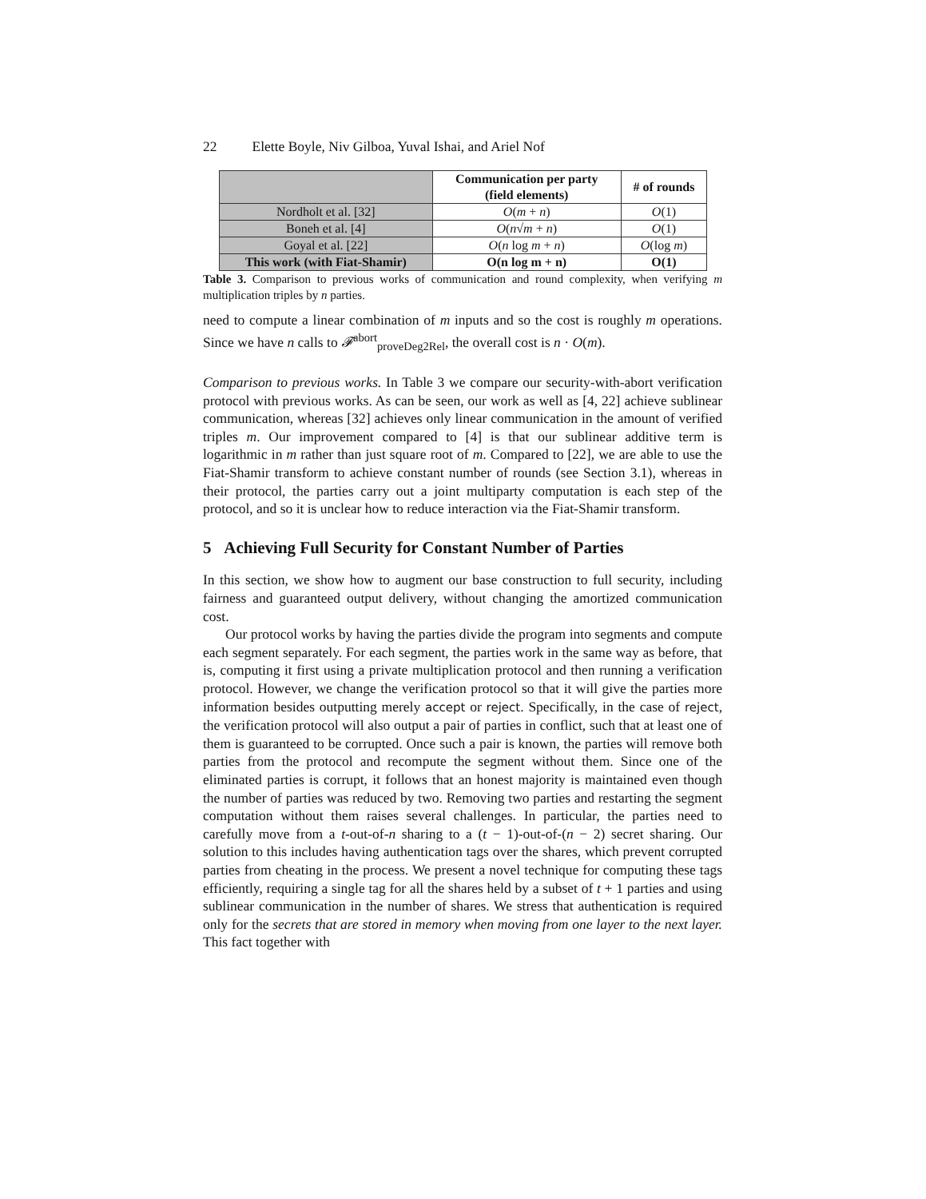22 Elette Boyle, Niv Gilboa, Yuval Ishai, and Ariel Nof
| | Communication per party (field elements) | # of rounds |
| --- | --- | --- |
| Nordholt et al. [32] | O ( m + n ) | O (1) |
| Boneh et al. [4] | O ( n √ m + n ) | O (1) |
| Goyal et al. [22] | O ( n log m + n ) | O (log m ) |
| This work (with Fiat-Shamir) | O(n log m + n) | O(1) |
Table 3. Comparison to previous works of communication and round complexity, when verifying m multiplication triples by n parties.
need to compute a linear combination of m inputs and so the cost is roughly m operations. Since we have n calls to 𝓕<sup>abort</sup><sub>proveDeg2Rel</sub>, the overall cost is n · O(m).
Comparison to previous works. In Table 3 we compare our security-with-abort verification protocol with previous works. As can be seen, our work as well as [4, 22] achieve sublinear communication, whereas [32] achieves only linear communication in the amount of verified triples m. Our improvement compared to [4] is that our sublinear additive term is logarithmic in m rather than just square root of m. Compared to [22], we are able to use the Fiat-Shamir transform to achieve constant number of rounds (see Section 3.1), whereas in their protocol, the parties carry out a joint multiparty computation is each step of the protocol, and so it is unclear how to reduce interaction via the Fiat-Shamir transform.
5 Achieving Full Security for Constant Number of Parties
In this section, we show how to augment our base construction to full security, including fairness and guaranteed output delivery, without changing the amortized communication cost.
Our protocol works by having the parties divide the program into segments and compute each segment separately. For each segment, the parties work in the same way as before, that is, computing it first using a private multiplication protocol and then running a verification protocol. However, we change the verification protocol so that it will give the parties more information besides outputting merely accept or reject. Specifically, in the case of reject, the verification protocol will also output a pair of parties in conflict, such that at least one of them is guaranteed to be corrupted. Once such a pair is known, the parties will remove both parties from the protocol and recompute the segment without them. Since one of the eliminated parties is corrupt, it follows that an honest majority is maintained even though the number of parties was reduced by two. Removing two parties and restarting the segment computation without them raises several challenges. In particular, the parties need to carefully move from a t-out-of-n sharing to a (t − 1)-out-of-(n − 2) secret sharing. Our solution to this includes having authentication tags over the shares, which prevent corrupted parties from cheating in the process. We present a novel technique for computing these tags efficiently, requiring a single tag for all the shares held by a subset of t + 1 parties and using sublinear communication in the number of shares. We stress that authentication is required only for the secrets that are stored in memory when moving from one layer to the next layer. This fact together with